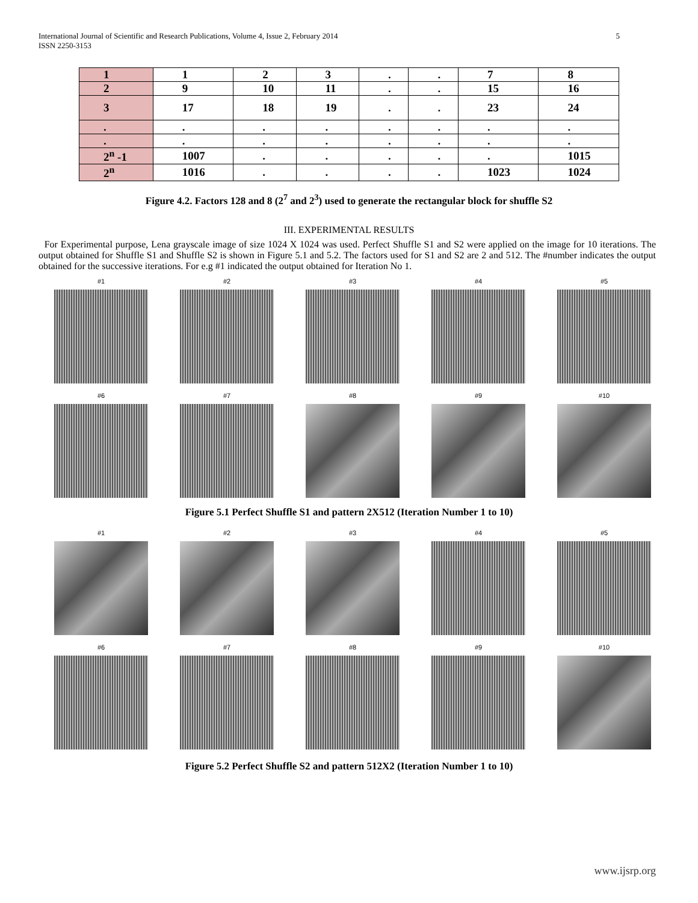International Journal of Scientific and Research Publications, Volume 4, Issue 2, February 2014
ISSN 2250-3153 5
| 1 | 1 | 2 | 3 | . | . | 7 | 8 |
| 2 | 9 | 10 | 11 | . | . | 15 | 16 |
| 3 | 17 | 18 | 19 | . | . | 23 | 24 |
| . | . | . | . | . | . | . | . |
| . | . | . | . | . | . | . | . |
| 2<sup>n</sup> -1 | 1007 | . | . | . | . | . | 1015 |
| 2<sup>n</sup> | 1016 | . | . | . | . | 1023 | 1024 |
Figure 4.2. Factors 128 and 8 (2<sup>7</sup> and 2<sup>3</sup>) used to generate the rectangular block for shuffle S2
III. EXPERIMENTAL RESULTS
For Experimental purpose, Lena grayscale image of size 1024 X 1024 was used. Perfect Shuffle S1 and S2 were applied on the image for 10 iterations. The output obtained for Shuffle S1 and Shuffle S2 is shown in Figure 5.1 and 5.2. The factors used for S1 and S2 are 2 and 512. The #number indicates the output obtained for the successive iterations. For e.g #1 indicated the output obtained for Iteration No 1.
#1
#2
#3
#4
#5
#6
#7
#8
#9
#10
Figure 5.1 Perfect Shuffle S1 and pattern 2X512 (Iteration Number 1 to 10)
#1
#2
#3
#4
#5
#6
#7
#8
#9
#10
Figure 5.2 Perfect Shuffle S2 and pattern 512X2 (Iteration Number 1 to 10)
www.ijsrp.org